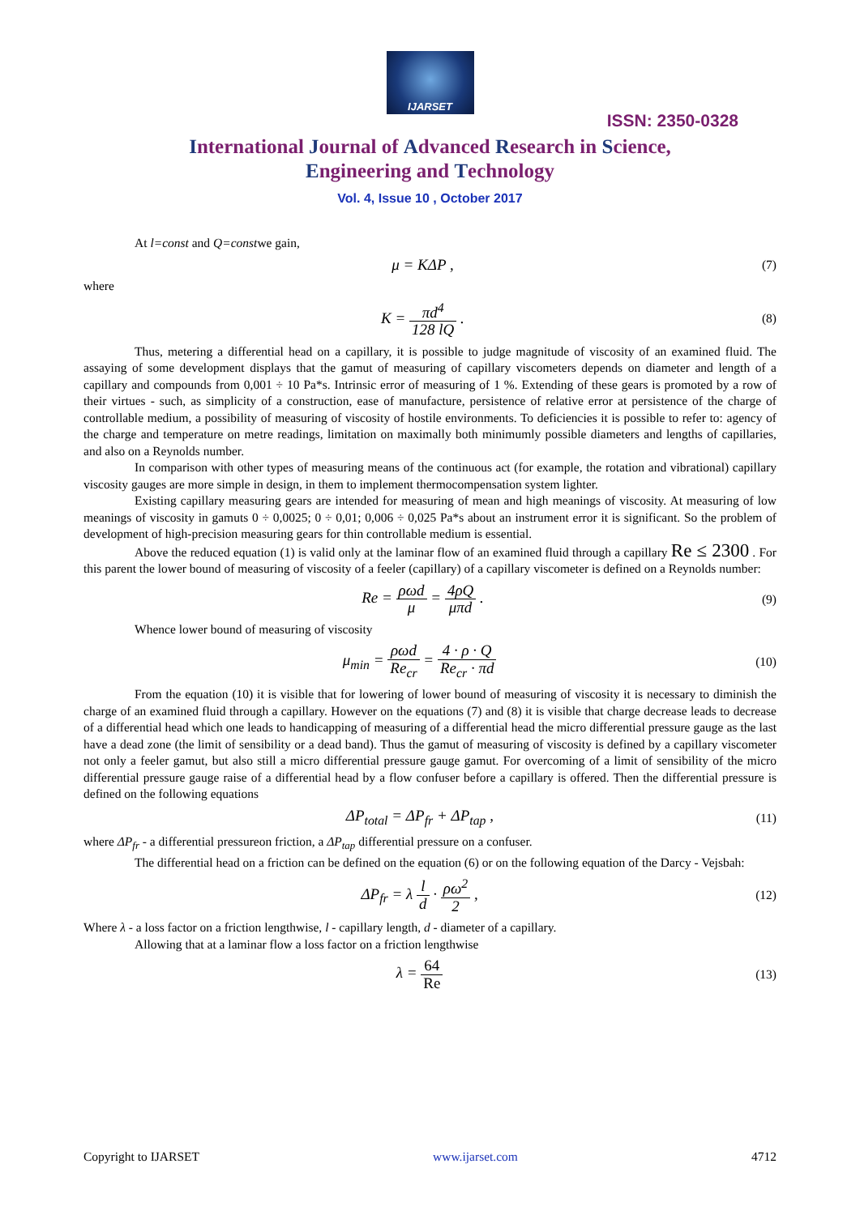IJARSET
ISSN: 2350-0328
International Journal of Advanced Research in Science,
Engineering and Technology
Vol. 4, Issue 10 , October 2017
At l=const and Q=constwe gain,
μ = KΔP , (7)
where
K = πd<sup>4</sup> 128 lQ . (8)
Thus, metering a differential head on a capillary, it is possible to judge magnitude of viscosity of an examined fluid. The assaying of some development displays that the gamut of measuring of capillary viscometers depends on diameter and length of a capillary and compounds from 0,001 ÷ 10 Pa*s. Intrinsic error of measuring of 1 %. Extending of these gears is promoted by a row of their virtues - such, as simplicity of a construction, ease of manufacture, persistence of relative error at persistence of the charge of controllable medium, a possibility of measuring of viscosity of hostile environments. To deficiencies it is possible to refer to: agency of the charge and temperature on metre readings, limitation on maximally both minimumly possible diameters and lengths of capillaries, and also on a Reynolds number.
In comparison with other types of measuring means of the continuous act (for example, the rotation and vibrational) capillary viscosity gauges are more simple in design, in them to implement thermocompensation system lighter.
Existing capillary measuring gears are intended for measuring of mean and high meanings of viscosity. At measuring of low meanings of viscosity in gamuts 0 ÷ 0,0025; 0 ÷ 0,01; 0,006 ÷ 0,025 Pa*s about an instrument error it is significant. So the problem of development of high-precision measuring gears for thin controllable medium is essential.
Above the reduced equation (1) is valid only at the laminar flow of an examined fluid through a capillary Re ≤ 2300 . For this parent the lower bound of measuring of viscosity of a feeler (capillary) of a capillary viscometer is defined on a Reynolds number:
Re = ρωd μ = 4ρQ μπd . (9)
Whence lower bound of measuring of viscosity
μ<sub>min</sub> = ρωd Re<sub>cr</sub> = 4 · ρ · Q Re<sub>cr</sub> · πd (10)
From the equation (10) it is visible that for lowering of lower bound of measuring of viscosity it is necessary to diminish the charge of an examined fluid through a capillary. However on the equations (7) and (8) it is visible that charge decrease leads to decrease of a differential head which one leads to handicapping of measuring of a differential head the micro differential pressure gauge as the last have a dead zone (the limit of sensibility or a dead band). Thus the gamut of measuring of viscosity is defined by a capillary viscometer not only a feeler gamut, but also still a micro differential pressure gauge gamut. For overcoming of a limit of sensibility of the micro differential pressure gauge raise of a differential head by a flow confuser before a capillary is offered. Then the differential pressure is defined on the following equations
ΔP<sub>total</sub> = ΔP<sub>fr</sub> + ΔP<sub>tap</sub> , (11)
where ΔP<sub>fr</sub> - a differential pressureon friction, a ΔP<sub>tap</sub> differential pressure on a confuser.
The differential head on a friction can be defined on the equation (6) or on the following equation of the Darcy - Vejsbah:
ΔP<sub>fr</sub> = λ l d · ρω<sup>2</sup> 2 , (12)
Where λ - a loss factor on a friction lengthwise, l - capillary length, d - diameter of a capillary.
Allowing that at a laminar flow a loss factor on a friction lengthwise
λ = 64 Re (13)
Copyright to IJARSET www.ijarset.com 4712